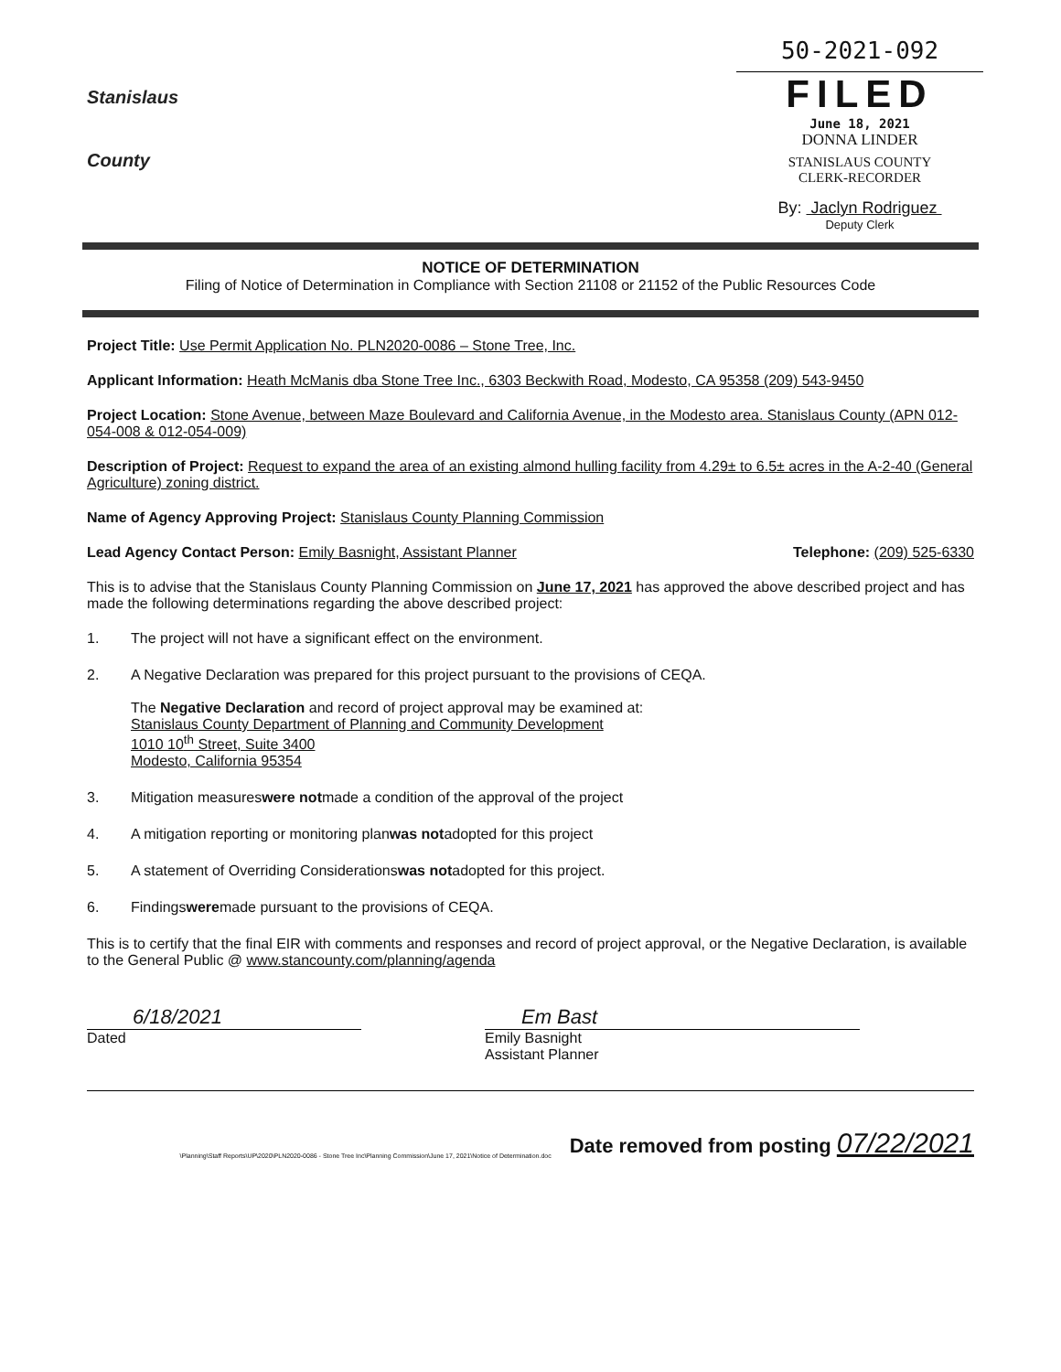Stanislaus
County
50-2021-092
FILED
June 18, 2021
DONNA LINDER
STANISLAUS COUNTY
CLERK-RECORDER
By: Jaclyn Rodriguez
Deputy Clerk
NOTICE OF DETERMINATION
Filing of Notice of Determination in Compliance with Section 21108 or 21152 of the Public Resources Code
Project Title: Use Permit Application No. PLN2020-0086 – Stone Tree, Inc.
Applicant Information: Heath McManis dba Stone Tree Inc., 6303 Beckwith Road, Modesto, CA 95358 (209) 543-9450
Project Location: Stone Avenue, between Maze Boulevard and California Avenue, in the Modesto area. Stanislaus County (APN 012-054-008 & 012-054-009)
Description of Project: Request to expand the area of an existing almond hulling facility from 4.29± to 6.5± acres in the A-2-40 (General Agriculture) zoning district.
Name of Agency Approving Project: Stanislaus County Planning Commission
Lead Agency Contact Person: Emily Basnight, Assistant Planner Telephone: (209) 525-6330
This is to advise that the Stanislaus County Planning Commission on June 17, 2021 has approved the above described project and has made the following determinations regarding the above described project:
1. The project will not have a significant effect on the environment.
2. A Negative Declaration was prepared for this project pursuant to the provisions of CEQA.
The Negative Declaration and record of project approval may be examined at:
Stanislaus County Department of Planning and Community Development
1010 10<sup>th</sup> Street, Suite 3400
Modesto, California 95354
3. Mitigation measures were not made a condition of the approval of the project
4. A mitigation reporting or monitoring plan was not adopted for this project
5. A statement of Overriding Considerations was not adopted for this project.
6. Findings were made pursuant to the provisions of CEQA.
This is to certify that the final EIR with comments and responses and record of project approval, or the Negative Declaration, is available to the General Public @ www.stancounty.com/planning/agenda
6/18/2021
Dated
Em Bast
Emily Basnight
Assistant Planner
\Planning\Staff Reports\UP\2020\PLN2020-0086 - Stone Tree Inc\Planning Commission\June 17, 2021\Notice of Determination.doc Date removed from posting 07/22/2021